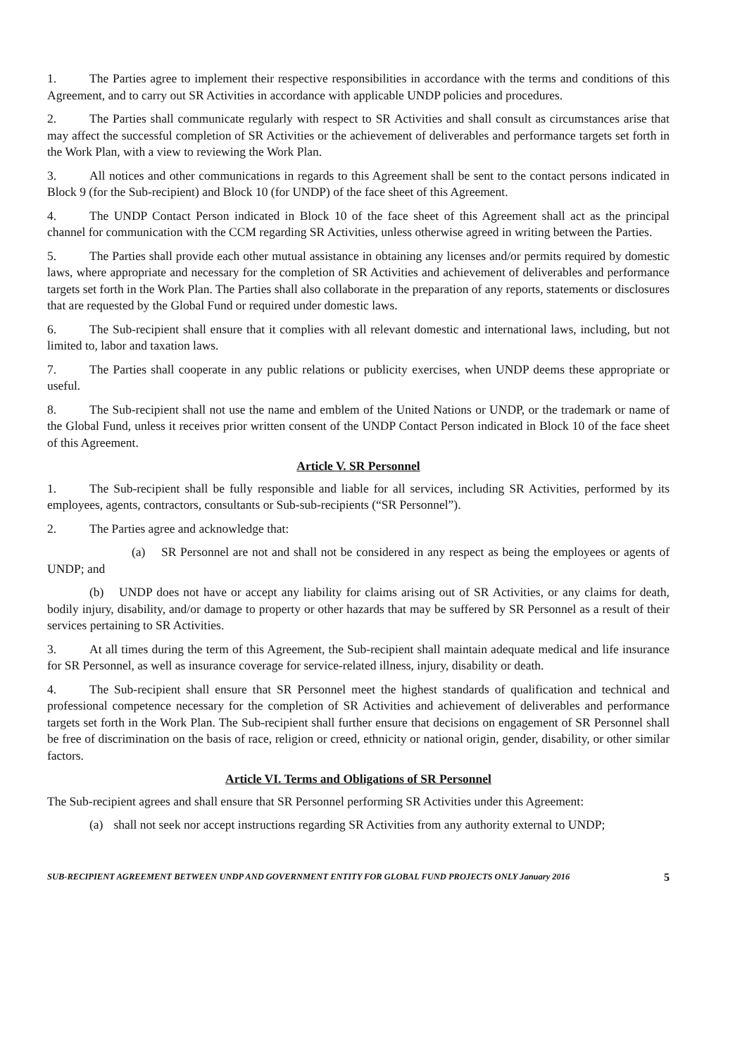1. The Parties agree to implement their respective responsibilities in accordance with the terms and conditions of this Agreement, and to carry out SR Activities in accordance with applicable UNDP policies and procedures.
2. The Parties shall communicate regularly with respect to SR Activities and shall consult as circumstances arise that may affect the successful completion of SR Activities or the achievement of deliverables and performance targets set forth in the Work Plan, with a view to reviewing the Work Plan.
3. All notices and other communications in regards to this Agreement shall be sent to the contact persons indicated in Block 9 (for the Sub-recipient) and Block 10 (for UNDP) of the face sheet of this Agreement.
4. The UNDP Contact Person indicated in Block 10 of the face sheet of this Agreement shall act as the principal channel for communication with the CCM regarding SR Activities, unless otherwise agreed in writing between the Parties.
5. The Parties shall provide each other mutual assistance in obtaining any licenses and/or permits required by domestic laws, where appropriate and necessary for the completion of SR Activities and achievement of deliverables and performance targets set forth in the Work Plan. The Parties shall also collaborate in the preparation of any reports, statements or disclosures that are requested by the Global Fund or required under domestic laws.
6. The Sub-recipient shall ensure that it complies with all relevant domestic and international laws, including, but not limited to, labor and taxation laws.
7. The Parties shall cooperate in any public relations or publicity exercises, when UNDP deems these appropriate or useful.
8. The Sub-recipient shall not use the name and emblem of the United Nations or UNDP, or the trademark or name of the Global Fund, unless it receives prior written consent of the UNDP Contact Person indicated in Block 10 of the face sheet of this Agreement.
Article V. SR Personnel
1. The Sub-recipient shall be fully responsible and liable for all services, including SR Activities, performed by its employees, agents, contractors, consultants or Sub-sub-recipients (“SR Personnel”).
2. The Parties agree and acknowledge that:
(a) SR Personnel are not and shall not be considered in any respect as being the employees or agents of UNDP; and
(b) UNDP does not have or accept any liability for claims arising out of SR Activities, or any claims for death, bodily injury, disability, and/or damage to property or other hazards that may be suffered by SR Personnel as a result of their services pertaining to SR Activities.
3. At all times during the term of this Agreement, the Sub-recipient shall maintain adequate medical and life insurance for SR Personnel, as well as insurance coverage for service-related illness, injury, disability or death.
4. The Sub-recipient shall ensure that SR Personnel meet the highest standards of qualification and technical and professional competence necessary for the completion of SR Activities and achievement of deliverables and performance targets set forth in the Work Plan. The Sub-recipient shall further ensure that decisions on engagement of SR Personnel shall be free of discrimination on the basis of race, religion or creed, ethnicity or national origin, gender, disability, or other similar factors.
Article VI. Terms and Obligations of SR Personnel
The Sub-recipient agrees and shall ensure that SR Personnel performing SR Activities under this Agreement:
(a) shall not seek nor accept instructions regarding SR Activities from any authority external to UNDP;
SUB-RECIPIENT AGREEMENT BETWEEN UNDP AND GOVERNMENT ENTITY FOR GLOBAL FUND PROJECTS ONLY January 2016 5